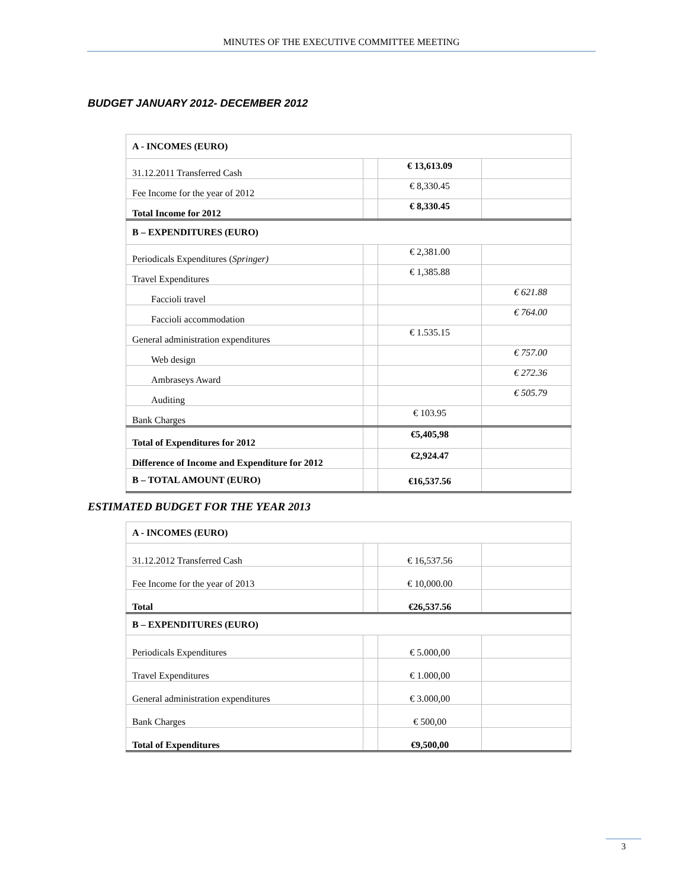MINUTES OF THE EXECUTIVE COMMITTEE MEETING
BUDGET JANUARY 2012- DECEMBER 2012
| A - INCOMES (EURO) | | | |
| 31.12.2011 Transferred Cash | | € 13,613.09 | |
| Fee Income for the year of 2012 | | € 8,330.45 | |
| Total Income for 2012 | | € 8,330.45 | |
| B – EXPENDITURES (EURO) | | | |
| Periodicals Expenditures ( Springer) | | € 2,381.00 | |
| Travel Expenditures | | € 1,385.88 | |
| Faccioli travel | | | € 621.88 |
| Faccioli accommodation | | | € 764.00 |
| General administration expenditures | | € 1.535.15 | |
| Web design | | | € 757.00 |
| Ambraseys Award | | | € 272.36 |
| Auditing | | | € 505.79 |
| Bank Charges | | € 103.95 | |
| Total of Expenditures for 2012 | | €5,405,98 | |
| Difference of Income and Expenditure for 2012 | | €2,924.47 | |
| B – TOTAL AMOUNT (EURO) | | €16,537.56 | |
ESTIMATED BUDGET FOR THE YEAR 2013
| A - INCOMES (EURO) | | | |
| 31.12.2012 Transferred Cash | | € 16,537.56 | |
| Fee Income for the year of 2013 | | € 10,000.00 | |
| Total | | €26,537.56 | |
| B – EXPENDITURES (EURO) | | | |
| Periodicals Expenditures | | € 5.000,00 | |
| Travel Expenditures | | € 1.000,00 | |
| General administration expenditures | | € 3.000,00 | |
| Bank Charges | | € 500,00 | |
| Total of Expenditures | | €9,500,00 | |
3